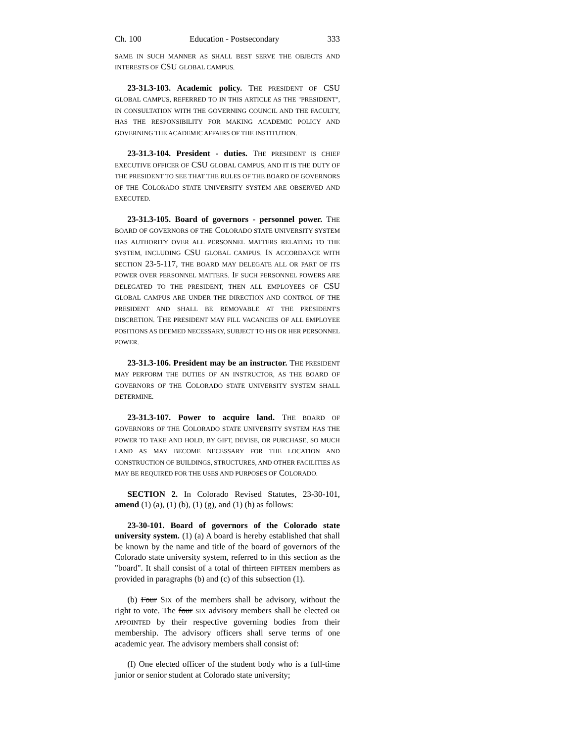Ch. 100 Education - Postsecondary 333
SAME IN SUCH MANNER AS SHALL BEST SERVE THE OBJECTS AND INTERESTS OF CSU GLOBAL CAMPUS.
23-31.3-103. Academic policy. THE PRESIDENT OF CSU GLOBAL CAMPUS, REFERRED TO IN THIS ARTICLE AS THE "PRESIDENT", IN CONSULTATION WITH THE GOVERNING COUNCIL AND THE FACULTY, HAS THE RESPONSIBILITY FOR MAKING ACADEMIC POLICY AND GOVERNING THE ACADEMIC AFFAIRS OF THE INSTITUTION.
23-31.3-104. President - duties. THE PRESIDENT IS CHIEF EXECUTIVE OFFICER OF CSU GLOBAL CAMPUS, AND IT IS THE DUTY OF THE PRESIDENT TO SEE THAT THE RULES OF THE BOARD OF GOVERNORS OF THE COLORADO STATE UNIVERSITY SYSTEM ARE OBSERVED AND EXECUTED.
23-31.3-105. Board of governors - personnel power. THE BOARD OF GOVERNORS OF THE COLORADO STATE UNIVERSITY SYSTEM HAS AUTHORITY OVER ALL PERSONNEL MATTERS RELATING TO THE SYSTEM, INCLUDING CSU GLOBAL CAMPUS. IN ACCORDANCE WITH SECTION 23-5-117, THE BOARD MAY DELEGATE ALL OR PART OF ITS POWER OVER PERSONNEL MATTERS. IF SUCH PERSONNEL POWERS ARE DELEGATED TO THE PRESIDENT, THEN ALL EMPLOYEES OF CSU GLOBAL CAMPUS ARE UNDER THE DIRECTION AND CONTROL OF THE PRESIDENT AND SHALL BE REMOVABLE AT THE PRESIDENT'S DISCRETION. THE PRESIDENT MAY FILL VACANCIES OF ALL EMPLOYEE POSITIONS AS DEEMED NECESSARY, SUBJECT TO HIS OR HER PERSONNEL POWER.
23-31.3-106. President may be an instructor. THE PRESIDENT MAY PERFORM THE DUTIES OF AN INSTRUCTOR, AS THE BOARD OF GOVERNORS OF THE COLORADO STATE UNIVERSITY SYSTEM SHALL DETERMINE.
23-31.3-107. Power to acquire land. THE BOARD OF GOVERNORS OF THE COLORADO STATE UNIVERSITY SYSTEM HAS THE POWER TO TAKE AND HOLD, BY GIFT, DEVISE, OR PURCHASE, SO MUCH LAND AS MAY BECOME NECESSARY FOR THE LOCATION AND CONSTRUCTION OF BUILDINGS, STRUCTURES, AND OTHER FACILITIES AS MAY BE REQUIRED FOR THE USES AND PURPOSES OF COLORADO.
SECTION 2. In Colorado Revised Statutes, 23-30-101, amend (1) (a), (1) (b), (1) (g), and (1) (h) as follows:
23-30-101. Board of governors of the Colorado state university system. (1) (a) A board is hereby established that shall be known by the name and title of the board of governors of the Colorado state university system, referred to in this section as the "board". It shall consist of a total of thirteen FIFTEEN members as provided in paragraphs (b) and (c) of this subsection (1).
(b) Four SIX of the members shall be advisory, without the right to vote. The four SIX advisory members shall be elected OR APPOINTED by their respective governing bodies from their membership. The advisory officers shall serve terms of one academic year. The advisory members shall consist of:
(I) One elected officer of the student body who is a full-time junior or senior student at Colorado state university;